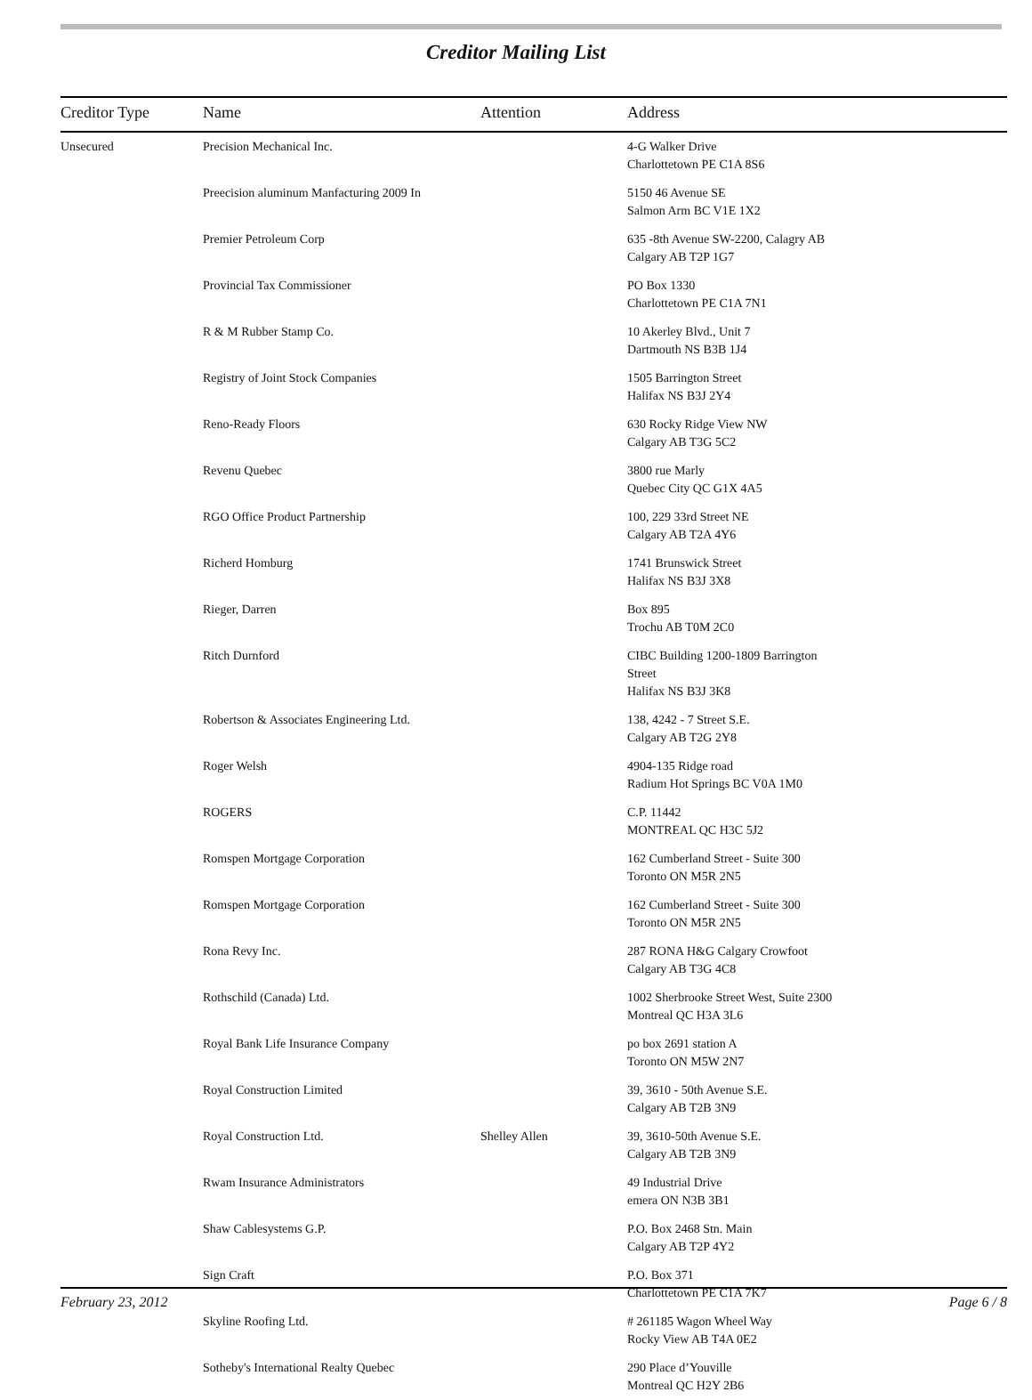Creditor Mailing List
| Creditor Type | Name | Attention | Address |
| --- | --- | --- | --- |
| Unsecured | Precision Mechanical Inc. | | 4-G Walker Drive Charlottetown PE C1A 8S6 |
| | Preecision aluminum Manfacturing 2009 In | | 5150 46 Avenue SE Salmon Arm BC V1E 1X2 |
| | Premier Petroleum Corp | | 635 -8th Avenue SW-2200, Calagry AB Calgary AB T2P 1G7 |
| | Provincial Tax Commissioner | | PO Box 1330 Charlottetown PE C1A 7N1 |
| | R & M Rubber Stamp Co. | | 10 Akerley Blvd., Unit 7 Dartmouth NS B3B 1J4 |
| | Registry of Joint Stock Companies | | 1505 Barrington Street Halifax NS B3J 2Y4 |
| | Reno-Ready Floors | | 630 Rocky Ridge View NW Calgary AB T3G 5C2 |
| | Revenu Quebec | | 3800 rue Marly Quebec City QC G1X 4A5 |
| | RGO Office Product Partnership | | 100, 229 33rd Street NE Calgary AB T2A 4Y6 |
| | Richerd Homburg | | 1741 Brunswick Street Halifax NS B3J 3X8 |
| | Rieger, Darren | | Box 895 Trochu AB T0M 2C0 |
| | Ritch Durnford | | CIBC Building 1200-1809 Barrington Street Halifax NS B3J 3K8 |
| | Robertson & Associates Engineering Ltd. | | 138, 4242 - 7 Street S.E. Calgary AB T2G 2Y8 |
| | Roger Welsh | | 4904-135 Ridge road Radium Hot Springs BC V0A 1M0 |
| | ROGERS | | C.P. 11442 MONTREAL QC H3C 5J2 |
| | Romspen Mortgage Corporation | | 162 Cumberland Street - Suite 300 Toronto ON M5R 2N5 |
| | Romspen Mortgage Corporation | | 162 Cumberland Street - Suite 300 Toronto ON M5R 2N5 |
| | Rona Revy Inc. | | 287 RONA H&G Calgary Crowfoot Calgary AB T3G 4C8 |
| | Rothschild (Canada) Ltd. | | 1002 Sherbrooke Street West, Suite 2300 Montreal QC H3A 3L6 |
| | Royal Bank Life Insurance Company | | po box 2691 station A Toronto ON M5W 2N7 |
| | Royal Construction Limited | | 39, 3610 - 50th Avenue S.E. Calgary AB T2B 3N9 |
| | Royal Construction Ltd. | Shelley Allen | 39, 3610-50th Avenue S.E. Calgary AB T2B 3N9 |
| | Rwam Insurance Administrators | | 49 Industrial Drive emera ON N3B 3B1 |
| | Shaw Cablesystems G.P. | | P.O. Box 2468 Stn. Main Calgary AB T2P 4Y2 |
| | Sign Craft | | P.O. Box 371 Charlottetown PE C1A 7K7 |
| | Skyline Roofing Ltd. | | # 261185 Wagon Wheel Way Rocky View AB T4A 0E2 |
| | Sotheby's International Realty Quebec | | 290 Place d’Youville Montreal QC H2Y 2B6 |
February 23, 2012 Page 6 / 8